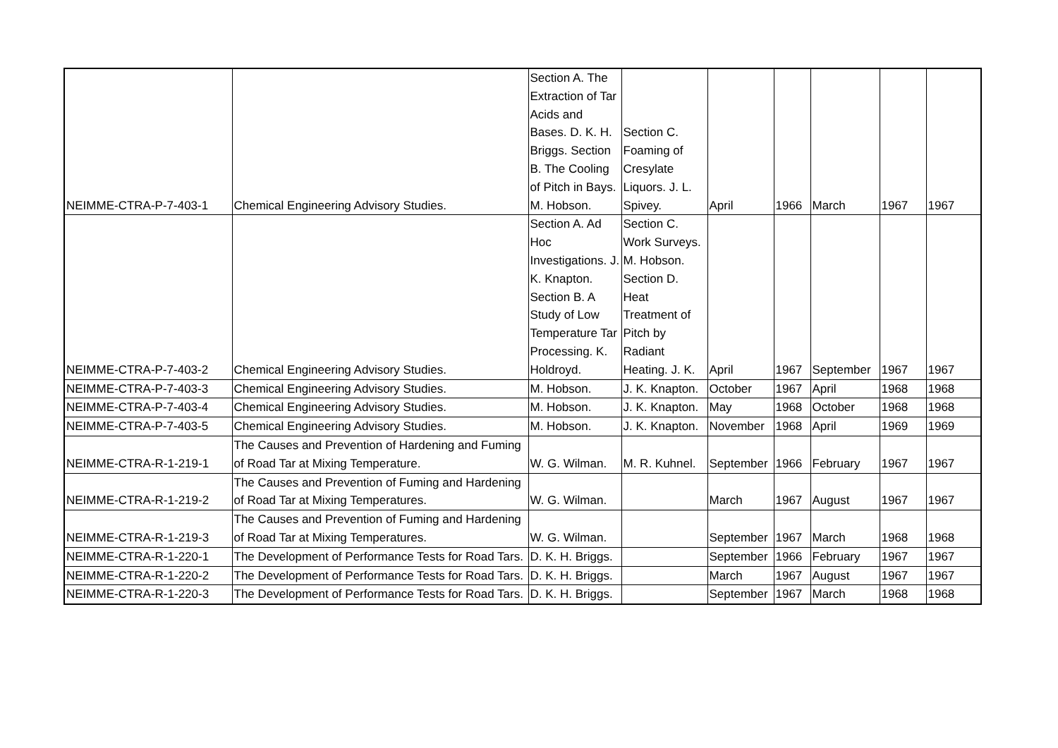| NEIMME-CTRA-P-7-403-1 | Chemical Engineering Advisory Studies. | Section A. The Extraction of Tar Acids and Bases. D. K. H. Briggs. Section B. The Cooling of Pitch in Bays. M. Hobson. | Section C. Foaming of Cresylate Liquors. J. L. Spivey. | April | 1966 | March | 1967 | 1967 |
| NEIMME-CTRA-P-7-403-2 | Chemical Engineering Advisory Studies. | Section A. Ad Hoc Investigations. J. K. Knapton. Section B. A Study of Low Temperature Tar Processing. K. Holdroyd. | Section C. Work Surveys. M. Hobson. Section D. Heat Treatment of Pitch by Radiant Heating. J. K. | April | 1967 | September | 1967 | 1967 |
| NEIMME-CTRA-P-7-403-3 | Chemical Engineering Advisory Studies. | M. Hobson. | J. K. Knapton. | October | 1967 | April | 1968 | 1968 |
| NEIMME-CTRA-P-7-403-4 | Chemical Engineering Advisory Studies. | M. Hobson. | J. K. Knapton. | May | 1968 | October | 1968 | 1968 |
| NEIMME-CTRA-P-7-403-5 | Chemical Engineering Advisory Studies. | M. Hobson. | J. K. Knapton. | November | 1968 | April | 1969 | 1969 |
| NEIMME-CTRA-R-1-219-1 | The Causes and Prevention of Hardening and Fuming of Road Tar at Mixing Temperature. | W. G. Wilman. | M. R. Kuhnel. | September | 1966 | February | 1967 | 1967 |
| NEIMME-CTRA-R-1-219-2 | The Causes and Prevention of Fuming and Hardening of Road Tar at Mixing Temperatures. | W. G. Wilman. | | March | 1967 | August | 1967 | 1967 |
| NEIMME-CTRA-R-1-219-3 | The Causes and Prevention of Fuming and Hardening of Road Tar at Mixing Temperatures. | W. G. Wilman. | | September | 1967 | March | 1968 | 1968 |
| NEIMME-CTRA-R-1-220-1 | The Development of Performance Tests for Road Tars. | D. K. H. Briggs. | | September | 1966 | February | 1967 | 1967 |
| NEIMME-CTRA-R-1-220-2 | The Development of Performance Tests for Road Tars. | D. K. H. Briggs. | | March | 1967 | August | 1967 | 1967 |
| NEIMME-CTRA-R-1-220-3 | The Development of Performance Tests for Road Tars. | D. K. H. Briggs. | | September | 1967 | March | 1968 | 1968 |